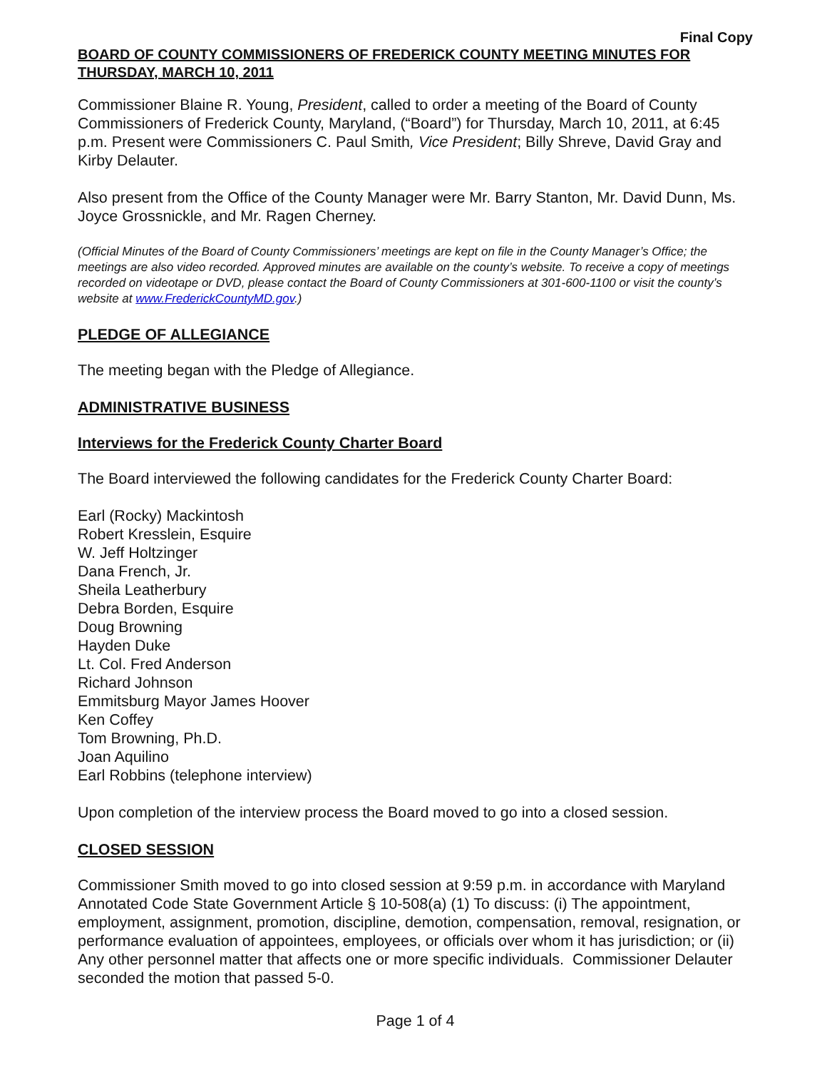Final Copy
BOARD OF COUNTY COMMISSIONERS OF FREDERICK COUNTY MEETING MINUTES FOR THURSDAY, MARCH 10, 2011
Commissioner Blaine R. Young, President, called to order a meeting of the Board of County Commissioners of Frederick County, Maryland, (“Board”) for Thursday, March 10, 2011, at 6:45 p.m. Present were Commissioners C. Paul Smith, Vice President; Billy Shreve, David Gray and Kirby Delauter.
Also present from the Office of the County Manager were Mr. Barry Stanton, Mr. David Dunn, Ms. Joyce Grossnickle, and Mr. Ragen Cherney.
(Official Minutes of the Board of County Commissioners’ meetings are kept on file in the County Manager’s Office; the meetings are also video recorded. Approved minutes are available on the county’s website. To receive a copy of meetings recorded on videotape or DVD, please contact the Board of County Commissioners at 301-600-1100 or visit the county’s website at www.FrederickCountyMD.gov.)
PLEDGE OF ALLEGIANCE
The meeting began with the Pledge of Allegiance.
ADMINISTRATIVE BUSINESS
Interviews for the Frederick County Charter Board
The Board interviewed the following candidates for the Frederick County Charter Board:
Earl (Rocky) Mackintosh
Robert Kresslein, Esquire
W. Jeff Holtzinger
Dana French, Jr.
Sheila Leatherbury
Debra Borden, Esquire
Doug Browning
Hayden Duke
Lt. Col. Fred Anderson
Richard Johnson
Emmitsburg Mayor James Hoover
Ken Coffey
Tom Browning, Ph.D.
Joan Aquilino
Earl Robbins (telephone interview)
Upon completion of the interview process the Board moved to go into a closed session.
CLOSED SESSION
Commissioner Smith moved to go into closed session at 9:59 p.m. in accordance with Maryland Annotated Code State Government Article § 10-508(a) (1) To discuss: (i) The appointment, employment, assignment, promotion, discipline, demotion, compensation, removal, resignation, or performance evaluation of appointees, employees, or officials over whom it has jurisdiction; or (ii) Any other personnel matter that affects one or more specific individuals. Commissioner Delauter seconded the motion that passed 5-0.
Page 1 of 4